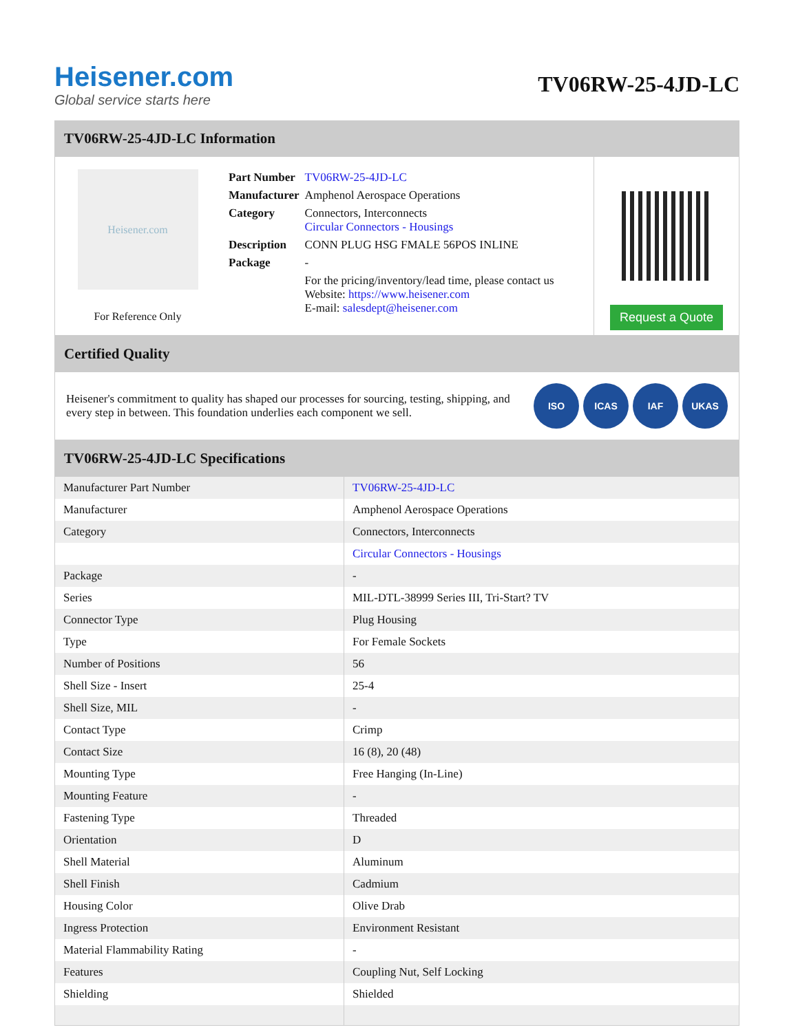Heisener.com
Global service starts here
TV06RW-25-4JD-LC
TV06RW-25-4JD-LC Information
Heisener.com
For Reference Only
| Part Number | TV06RW-25-4JD-LC |
| Manufacturer | Amphenol Aerospace Operations |
| Category | Connectors, Interconnects Circular Connectors - Housings |
| Description | CONN PLUG HSG FMALE 56POS INLINE |
| Package | - |
| | For the pricing/inventory/lead time, please contact us Website: https://www.heisener.com E-mail: salesdept@heisener.com |
Request a Quote
Certified Quality
Heisener's commitment to quality has shaped our processes for sourcing, testing, shipping, and every step in between. This foundation underlies each component we sell.
ISO ICAS IAF UKAS
TV06RW-25-4JD-LC Specifications
| Manufacturer Part Number | TV06RW-25-4JD-LC |
| Manufacturer | Amphenol Aerospace Operations |
| Category | Connectors, Interconnects |
| | Circular Connectors - Housings |
| Package | - |
| Series | MIL-DTL-38999 Series III, Tri-Start? TV |
| Connector Type | Plug Housing |
| Type | For Female Sockets |
| Number of Positions | 56 |
| Shell Size - Insert | 25-4 |
| Shell Size, MIL | - |
| Contact Type | Crimp |
| Contact Size | 16 (8), 20 (48) |
| Mounting Type | Free Hanging (In-Line) |
| Mounting Feature | - |
| Fastening Type | Threaded |
| Orientation | D |
| Shell Material | Aluminum |
| Shell Finish | Cadmium |
| Housing Color | Olive Drab |
| Ingress Protection | Environment Resistant |
| Material Flammability Rating | - |
| Features | Coupling Nut, Self Locking |
| Shielding | Shielded |